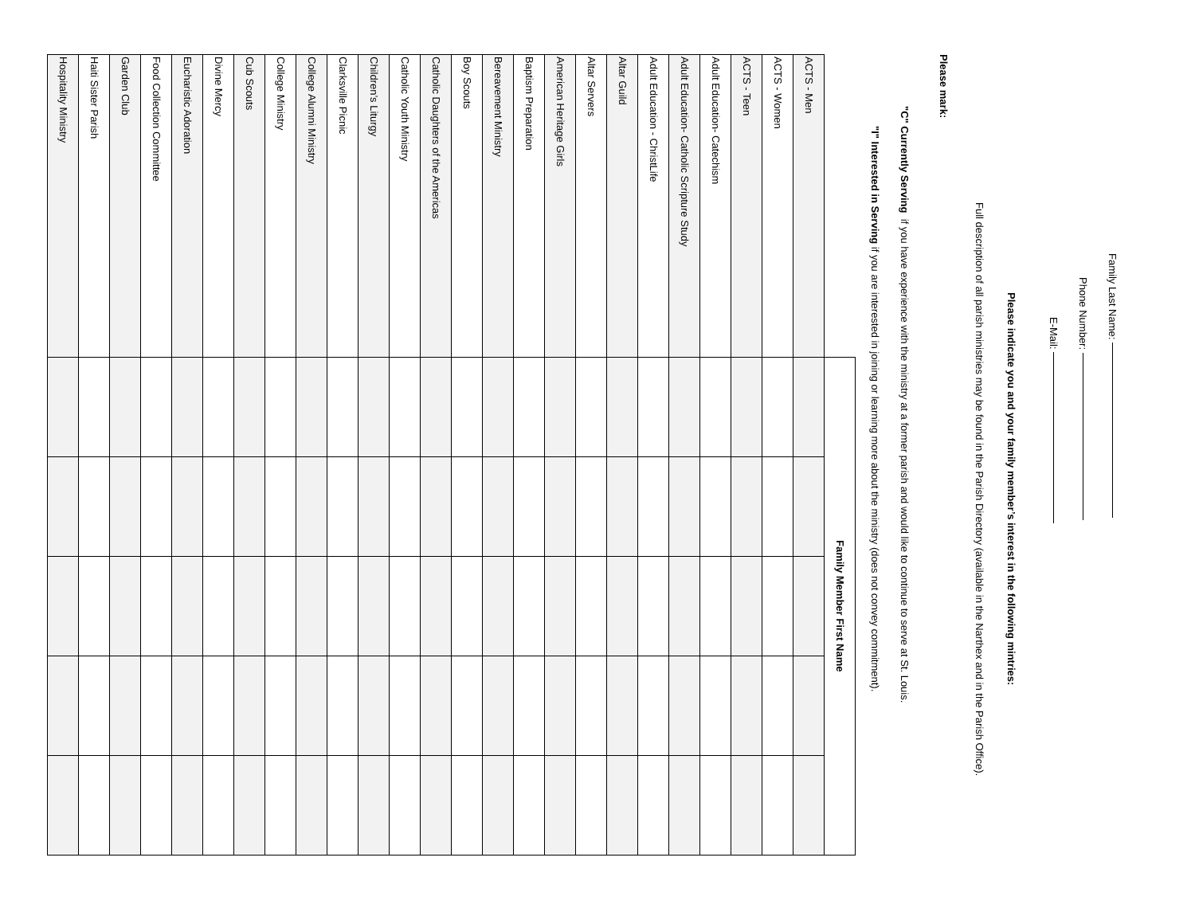Family Last Name:
Phone Number:
E-Mail:
Please indicate you and your family member’s interest in the following mintries:
Full description of all parish ministries may be found in the Parish Directory (available in the Narthex and in the Parish Office).
Please mark:
"C" Currently Serving if you have experience with the ministry at a former parish and would like to continue to serve at St. Louis.
"I" Interested in Serving if you are interested in joining or learning more about the ministry (does not convey commitment).
| | Family Member First Name | | | | |
| --- | --- | --- | --- | --- | --- |
| ACTS - Men | | | | | |
| ACTS - Women | | | | | |
| ACTS - Teen | | | | | |
| Adult Education- Catechism | | | | | |
| Adult Education- Catholic Scripture Study | | | | | |
| Adult Education - ChristLife | | | | | |
| Altar Guild | | | | | |
| Altar Servers | | | | | |
| American Heritage Girls | | | | | |
| Baptism Preparation | | | | | |
| Bereavement Ministry | | | | | |
| Boy Scouts | | | | | |
| Catholic Daughters of the Americas | | | | | |
| Catholic Youth Ministry | | | | | |
| Children’s Liturgy | | | | | |
| Clarksville Picnic | | | | | |
| College Alumni Ministry | | | | | |
| College Ministry | | | | | |
| Cub Scouts | | | | | |
| Divine Mercy | | | | | |
| Eucharistic Adoration | | | | | |
| Food Collection Committee | | | | | |
| Garden Club | | | | | |
| Haiti Sister Parish | | | | | |
| Hospitality Ministry | | | | | |